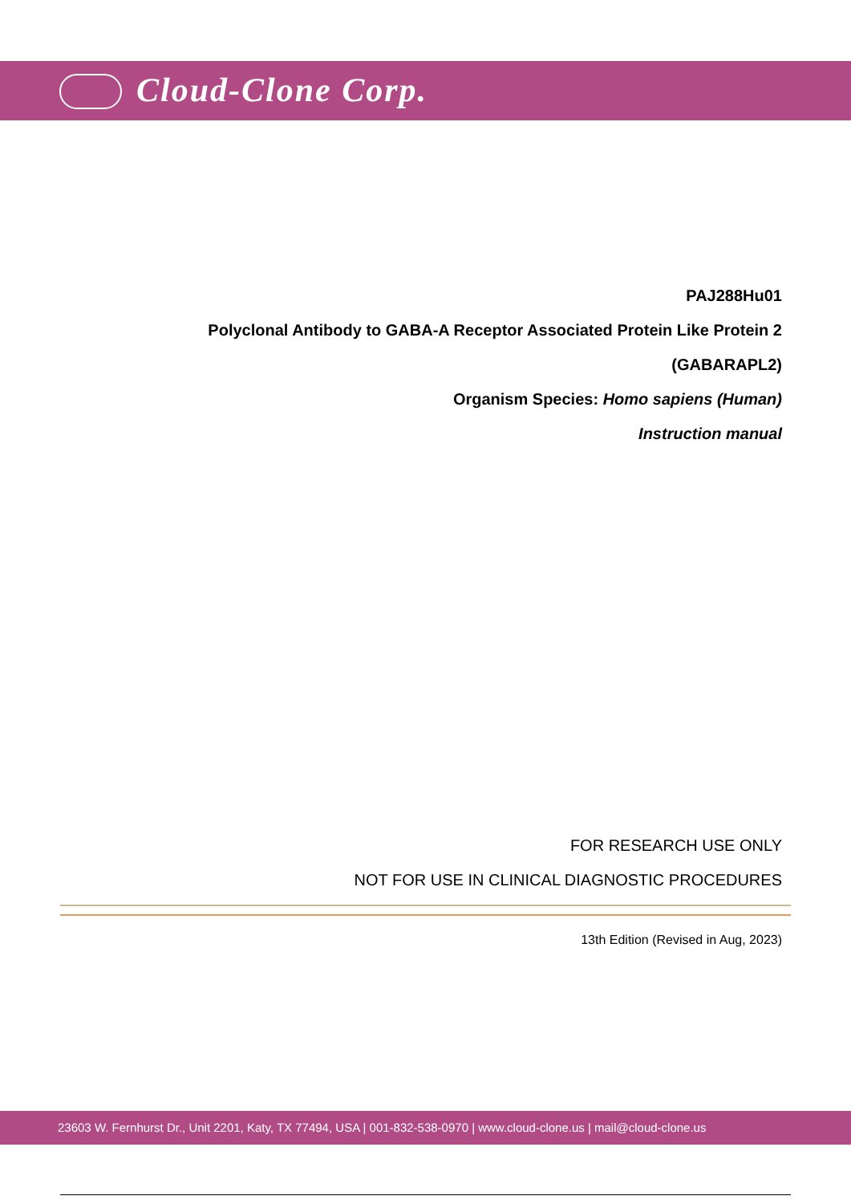Cloud-Clone Corp.
PAJ288Hu01
Polyclonal Antibody to GABA-A Receptor Associated Protein Like Protein 2
(GABARAPL2)
Organism Species: Homo sapiens (Human)
Instruction manual
FOR RESEARCH USE ONLY
NOT FOR USE IN CLINICAL DIAGNOSTIC PROCEDURES
13th Edition (Revised in Aug, 2023)
23603 W. Fernhurst Dr., Unit 2201, Katy, TX 77494, USA | 001-832-538-0970 | www.cloud-clone.us | mail@cloud-clone.us